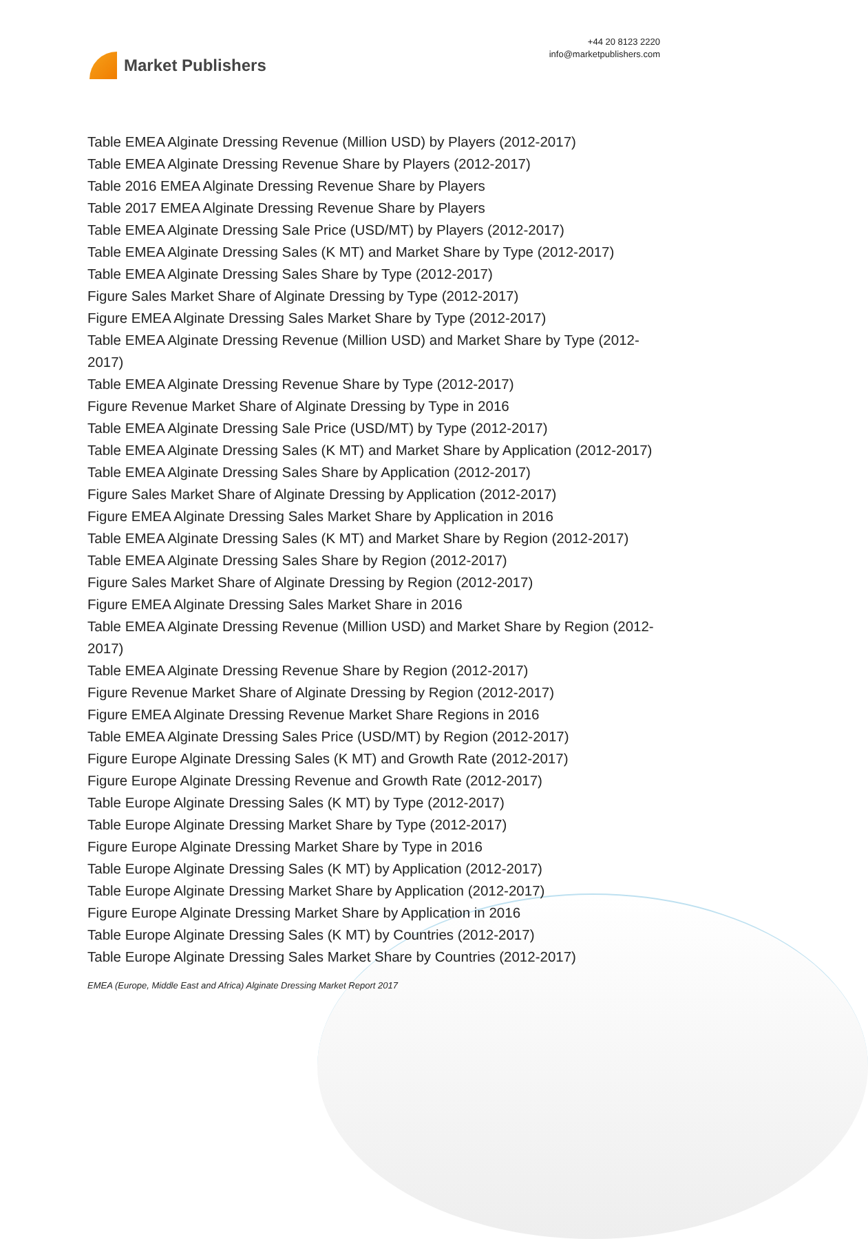Market Publishers
+44 20 8123 2220
info@marketpublishers.com
Table EMEA Alginate Dressing Revenue (Million USD) by Players (2012-2017)
Table EMEA Alginate Dressing Revenue Share by Players (2012-2017)
Table 2016 EMEA Alginate Dressing Revenue Share by Players
Table 2017 EMEA Alginate Dressing Revenue Share by Players
Table EMEA Alginate Dressing Sale Price (USD/MT) by Players (2012-2017)
Table EMEA Alginate Dressing Sales (K MT) and Market Share by Type (2012-2017)
Table EMEA Alginate Dressing Sales Share by Type (2012-2017)
Figure Sales Market Share of Alginate Dressing by Type (2012-2017)
Figure EMEA Alginate Dressing Sales Market Share by Type (2012-2017)
Table EMEA Alginate Dressing Revenue (Million USD) and Market Share by Type (2012-2017)
Table EMEA Alginate Dressing Revenue Share by Type (2012-2017)
Figure Revenue Market Share of Alginate Dressing by Type in 2016
Table EMEA Alginate Dressing Sale Price (USD/MT) by Type (2012-2017)
Table EMEA Alginate Dressing Sales (K MT) and Market Share by Application (2012-2017)
Table EMEA Alginate Dressing Sales Share by Application (2012-2017)
Figure Sales Market Share of Alginate Dressing by Application (2012-2017)
Figure EMEA Alginate Dressing Sales Market Share by Application in 2016
Table EMEA Alginate Dressing Sales (K MT) and Market Share by Region (2012-2017)
Table EMEA Alginate Dressing Sales Share by Region (2012-2017)
Figure Sales Market Share of Alginate Dressing by Region (2012-2017)
Figure EMEA Alginate Dressing Sales Market Share in 2016
Table EMEA Alginate Dressing Revenue (Million USD) and Market Share by Region (2012-2017)
Table EMEA Alginate Dressing Revenue Share by Region (2012-2017)
Figure Revenue Market Share of Alginate Dressing by Region (2012-2017)
Figure EMEA Alginate Dressing Revenue Market Share Regions in 2016
Table EMEA Alginate Dressing Sales Price (USD/MT) by Region (2012-2017)
Figure Europe Alginate Dressing Sales (K MT) and Growth Rate (2012-2017)
Figure Europe Alginate Dressing Revenue and Growth Rate (2012-2017)
Table Europe Alginate Dressing Sales (K MT) by Type (2012-2017)
Table Europe Alginate Dressing Market Share by Type (2012-2017)
Figure Europe Alginate Dressing Market Share by Type in 2016
Table Europe Alginate Dressing Sales (K MT) by Application (2012-2017)
Table Europe Alginate Dressing Market Share by Application (2012-2017)
Figure Europe Alginate Dressing Market Share by Application in 2016
Table Europe Alginate Dressing Sales (K MT) by Countries (2012-2017)
Table Europe Alginate Dressing Sales Market Share by Countries (2012-2017)
EMEA (Europe, Middle East and Africa) Alginate Dressing Market Report 2017